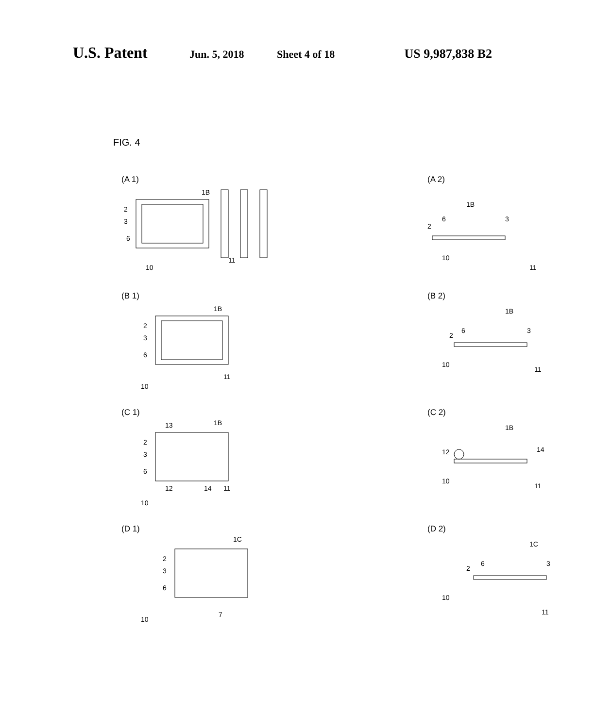U.S. Patent Jun. 5, 2018 Sheet 4 of 18 US 9,987,838 B2
FIG. 4
(A 1)
2
3
6
10
11
1B
(A 2)
1B
6
3
2
10
11
(B 1)
2
3
6
10
11
1B
(B 2)
1B
6
3
2
10
11
(C 1)
2
3
6
10
13
12
14
11
1B
(C 2)
12
14
1B
10
11
(D 1)
2
3
6
10
7
1C
(D 2)
1C
6
3
2
10
11